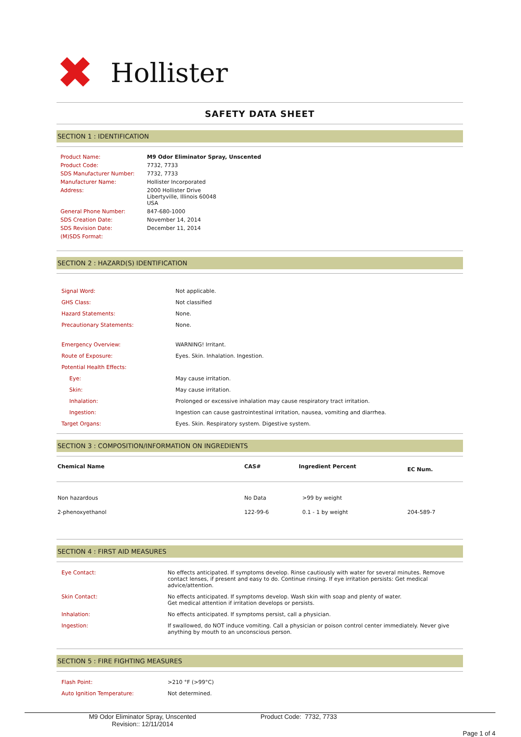✖
Hollister
SAFETY DATA SHEET
SECTION 1 : IDENTIFICATION
| Product Name: | M9 Odor Eliminator Spray, Unscented |
| Product Code: | 7732, 7733 |
| SDS Manufacturer Number: | 7732, 7733 |
| Manufacturer Name: | Hollister Incorporated |
| Address: | 2000 Hollister Drive Libertyville, Illinois 60048 USA |
| General Phone Number: | 847-680-1000 |
| SDS Creation Date: | November 14, 2014 |
| SDS Revision Date: | December 11, 2014 |
| (M)SDS Format: | |
SECTION 2 : HAZARD(S) IDENTIFICATION
| Signal Word: | Not applicable. |
| GHS Class: | Not classified |
| Hazard Statements: | None. |
| Precautionary Statements: | None. |
| Emergency Overview: | WARNING! Irritant. |
| Route of Exposure: | Eyes. Skin. Inhalation. Ingestion. |
| Potential Health Effects: | |
| Eye: | May cause irritation. |
| Skin: | May cause irritation. |
| Inhalation: | Prolonged or excessive inhalation may cause respiratory tract irritation. |
| Ingestion: | Ingestion can cause gastrointestinal irritation, nausea, vomiting and diarrhea. |
| Target Organs: | Eyes. Skin. Respiratory system. Digestive system. |
SECTION 3 : COMPOSITION/INFORMATION ON INGREDIENTS
| Chemical Name | CAS# | Ingredient Percent | EC Num. |
| --- | --- | --- | --- |
| Non hazardous | No Data | >99 by weight | |
| 2-phenoxyethanol | 122-99-6 | 0.1 - 1 by weight | 204-589-7 |
SECTION 4 : FIRST AID MEASURES
| Eye Contact: | No effects anticipated. If symptoms develop. Rinse cautiously with water for several minutes. Remove contact lenses, if present and easy to do. Continue rinsing. If eye irritation persists: Get medical advice/attention. |
| Skin Contact: | No effects anticipated. If symptoms develop. Wash skin with soap and plenty of water. Get medical attention if irritation develops or persists. |
| Inhalation: | No effects anticipated. If symptoms persist, call a physician. |
| Ingestion: | If swallowed, do NOT induce vomiting. Call a physician or poison control center immediately. Never give anything by mouth to an unconscious person. |
SECTION 5 : FIRE FIGHTING MEASURES
| Flash Point: | >210 °F (>99°C) |
| Auto Ignition Temperature: | Not determined. |
M9 Odor Eliminator Spray, Unscented
Revision:: 12/11/2014
Product Code: 7732, 7733
Page 1 of 4